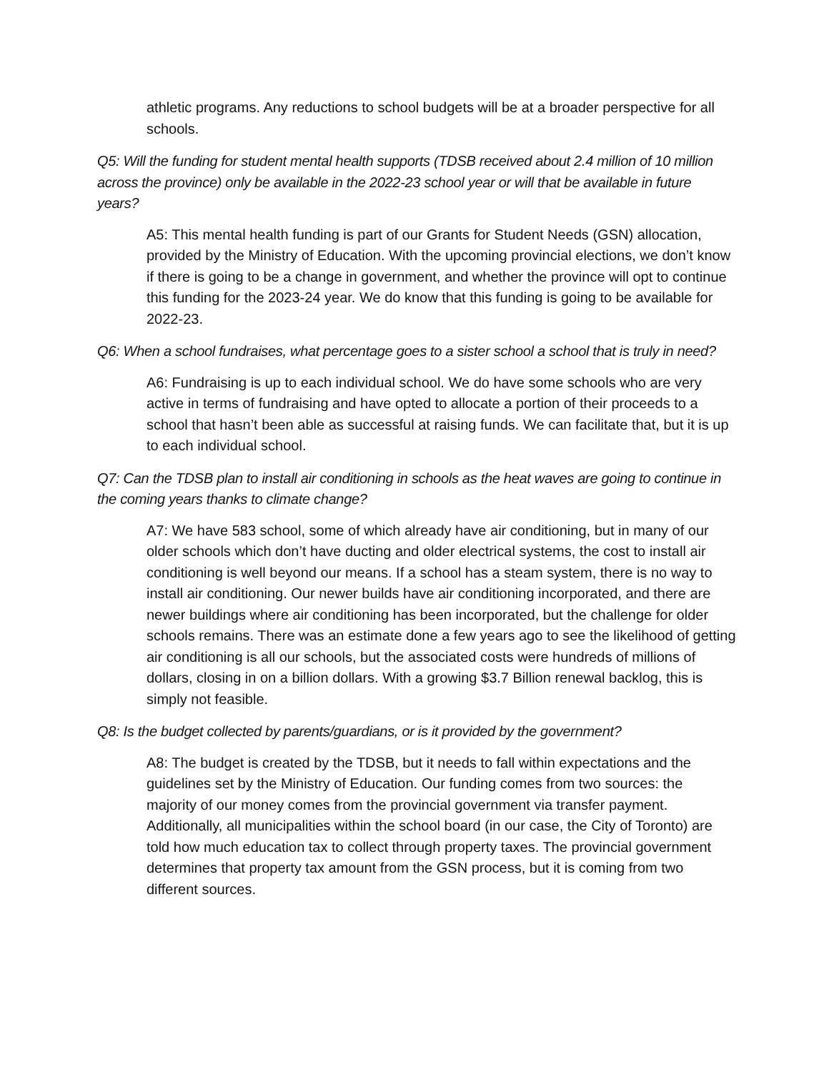athletic programs. Any reductions to school budgets will be at a broader perspective for all schools.
Q5: Will the funding for student mental health supports (TDSB received about 2.4 million of 10 million across the province) only be available in the 2022-23 school year or will that be available in future years?
A5: This mental health funding is part of our Grants for Student Needs (GSN) allocation, provided by the Ministry of Education. With the upcoming provincial elections, we don’t know if there is going to be a change in government, and whether the province will opt to continue this funding for the 2023-24 year. We do know that this funding is going to be available for 2022-23.
Q6: When a school fundraises, what percentage goes to a sister school a school that is truly in need?
A6: Fundraising is up to each individual school. We do have some schools who are very active in terms of fundraising and have opted to allocate a portion of their proceeds to a school that hasn’t been able as successful at raising funds. We can facilitate that, but it is up to each individual school.
Q7: Can the TDSB plan to install air conditioning in schools as the heat waves are going to continue in the coming years thanks to climate change?
A7: We have 583 school, some of which already have air conditioning, but in many of our older schools which don’t have ducting and older electrical systems, the cost to install air conditioning is well beyond our means. If a school has a steam system, there is no way to install air conditioning. Our newer builds have air conditioning incorporated, and there are newer buildings where air conditioning has been incorporated, but the challenge for older schools remains. There was an estimate done a few years ago to see the likelihood of getting air conditioning is all our schools, but the associated costs were hundreds of millions of dollars, closing in on a billion dollars. With a growing $3.7 Billion renewal backlog, this is simply not feasible.
Q8: Is the budget collected by parents/guardians, or is it provided by the government?
A8: The budget is created by the TDSB, but it needs to fall within expectations and the guidelines set by the Ministry of Education. Our funding comes from two sources: the majority of our money comes from the provincial government via transfer payment. Additionally, all municipalities within the school board (in our case, the City of Toronto) are told how much education tax to collect through property taxes. The provincial government determines that property tax amount from the GSN process, but it is coming from two different sources.